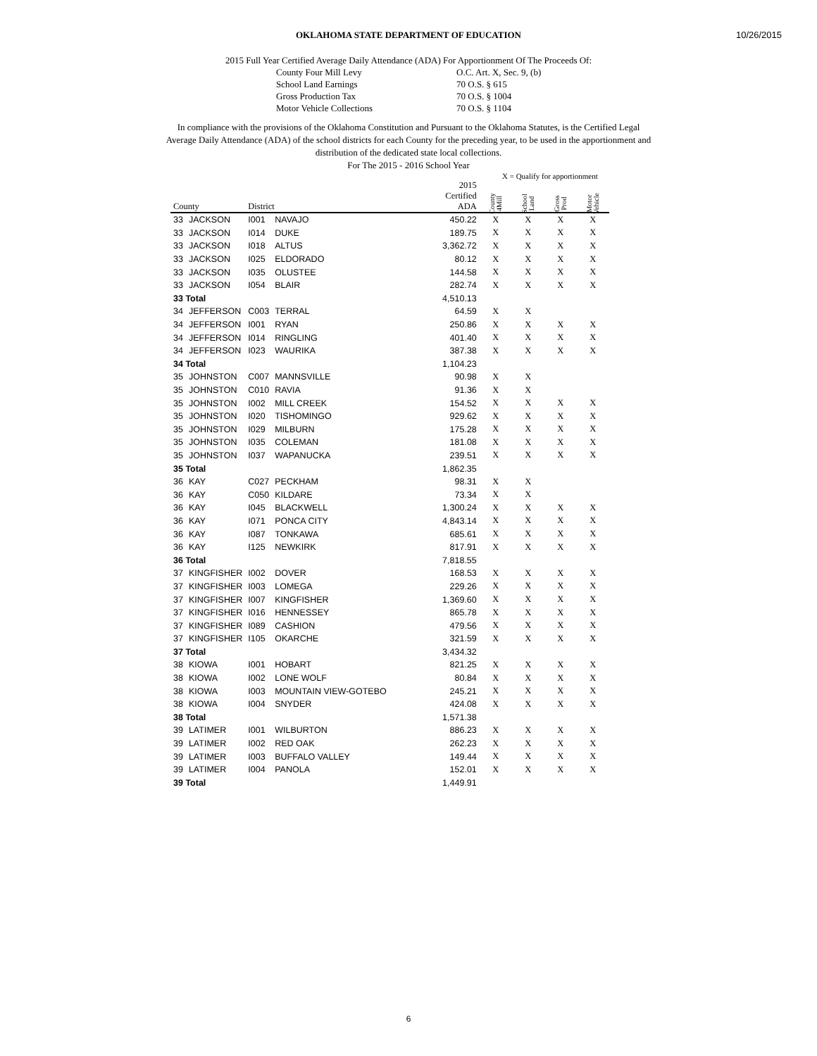10/26/2015
OKLAHOMA STATE DEPARTMENT OF EDUCATION
2015 Full Year Certified Average Daily Attendance (ADA) For Apportionment Of The Proceeds Of:
County Four Mill Levy O.C. Art. X, Sec. 9, (b) School Land Earnings 70 O.S. § 615 Gross Production Tax 70 O.S. § 1004 Motor Vehicle Collections 70 O.S. § 1104
In compliance with the provisions of the Oklahoma Constitution and Pursuant to the Oklahoma Statutes, is the Certified Legal Average Daily Attendance (ADA) of the school districts for each County for the preceding year, to be used in the apportionment and distribution of the dedicated state local collections.
For The 2015 - 2016 School Year
X = Qualify for apportionment
| County | | District | | 2015 Certified ADA | County 4Mill | School Land | Gross Prod | Motor Vehicle |
| --- | --- | --- | --- | --- | --- | --- | --- | --- |
| 33 | JACKSON | I001 | NAVAJO | 450.22 | X | X | X | X |
| 33 | JACKSON | I014 | DUKE | 189.75 | X | X | X | X |
| 33 | JACKSON | I018 | ALTUS | 3,362.72 | X | X | X | X |
| 33 | JACKSON | I025 | ELDORADO | 80.12 | X | X | X | X |
| 33 | JACKSON | I035 | OLUSTEE | 144.58 | X | X | X | X |
| 33 | JACKSON | I054 | BLAIR | 282.74 | X | X | X | X |
| 33 Total | | | | 4,510.13 | | | | |
| 34 | JEFFERSON | C003 | TERRAL | 64.59 | X | X | | |
| 34 | JEFFERSON | I001 | RYAN | 250.86 | X | X | X | X |
| 34 | JEFFERSON | I014 | RINGLING | 401.40 | X | X | X | X |
| 34 | JEFFERSON | I023 | WAURIKA | 387.38 | X | X | X | X |
| 34 Total | | | | 1,104.23 | | | | |
| 35 | JOHNSTON | C007 | MANNSVILLE | 90.98 | X | X | | |
| 35 | JOHNSTON | C010 | RAVIA | 91.36 | X | X | | |
| 35 | JOHNSTON | I002 | MILL CREEK | 154.52 | X | X | X | X |
| 35 | JOHNSTON | I020 | TISHOMINGO | 929.62 | X | X | X | X |
| 35 | JOHNSTON | I029 | MILBURN | 175.28 | X | X | X | X |
| 35 | JOHNSTON | I035 | COLEMAN | 181.08 | X | X | X | X |
| 35 | JOHNSTON | I037 | WAPANUCKA | 239.51 | X | X | X | X |
| 35 Total | | | | 1,862.35 | | | | |
| 36 | KAY | C027 | PECKHAM | 98.31 | X | X | | |
| 36 | KAY | C050 | KILDARE | 73.34 | X | X | | |
| 36 | KAY | I045 | BLACKWELL | 1,300.24 | X | X | X | X |
| 36 | KAY | I071 | PONCA CITY | 4,843.14 | X | X | X | X |
| 36 | KAY | I087 | TONKAWA | 685.61 | X | X | X | X |
| 36 | KAY | I125 | NEWKIRK | 817.91 | X | X | X | X |
| 36 Total | | | | 7,818.55 | | | | |
| 37 | KINGFISHER | I002 | DOVER | 168.53 | X | X | X | X |
| 37 | KINGFISHER | I003 | LOMEGA | 229.26 | X | X | X | X |
| 37 | KINGFISHER | I007 | KINGFISHER | 1,369.60 | X | X | X | X |
| 37 | KINGFISHER | I016 | HENNESSEY | 865.78 | X | X | X | X |
| 37 | KINGFISHER | I089 | CASHION | 479.56 | X | X | X | X |
| 37 | KINGFISHER | I105 | OKARCHE | 321.59 | X | X | X | X |
| 37 Total | | | | 3,434.32 | | | | |
| 38 | KIOWA | I001 | HOBART | 821.25 | X | X | X | X |
| 38 | KIOWA | I002 | LONE WOLF | 80.84 | X | X | X | X |
| 38 | KIOWA | I003 | MOUNTAIN VIEW-GOTEBO | 245.21 | X | X | X | X |
| 38 | KIOWA | I004 | SNYDER | 424.08 | X | X | X | X |
| 38 Total | | | | 1,571.38 | | | | |
| 39 | LATIMER | I001 | WILBURTON | 886.23 | X | X | X | X |
| 39 | LATIMER | I002 | RED OAK | 262.23 | X | X | X | X |
| 39 | LATIMER | I003 | BUFFALO VALLEY | 149.44 | X | X | X | X |
| 39 | LATIMER | I004 | PANOLA | 152.01 | X | X | X | X |
| 39 Total | | | | 1,449.91 | | | | |
6